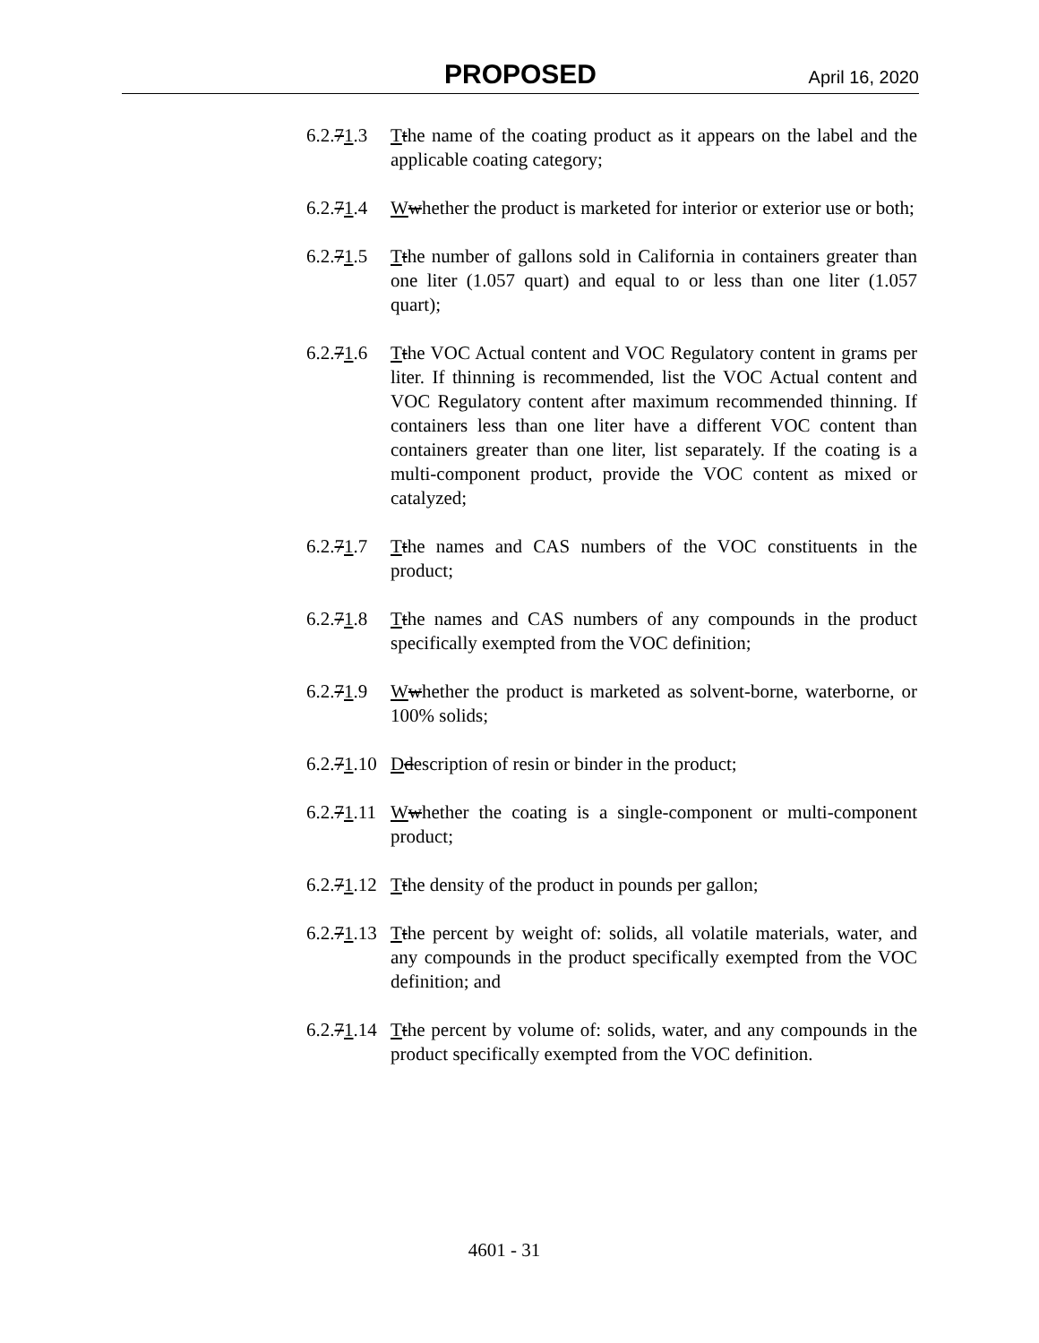PROPOSED April 16, 2020
6.2.71.3 Tthe name of the coating product as it appears on the label and the applicable coating category;
6.2.71.4 Wwhether the product is marketed for interior or exterior use or both;
6.2.71.5 Tthe number of gallons sold in California in containers greater than one liter (1.057 quart) and equal to or less than one liter (1.057 quart);
6.2.71.6 Tthe VOC Actual content and VOC Regulatory content in grams per liter. If thinning is recommended, list the VOC Actual content and VOC Regulatory content after maximum recommended thinning. If containers less than one liter have a different VOC content than containers greater than one liter, list separately. If the coating is a multi-component product, provide the VOC content as mixed or catalyzed;
6.2.71.7 Tthe names and CAS numbers of the VOC constituents in the product;
6.2.71.8 Tthe names and CAS numbers of any compounds in the product specifically exempted from the VOC definition;
6.2.71.9 Wwhether the product is marketed as solvent-borne, waterborne, or 100% solids;
6.2.71.10 Ddescription of resin or binder in the product;
6.2.71.11 Wwhether the coating is a single-component or multi-component product;
6.2.71.12 Tthe density of the product in pounds per gallon;
6.2.71.13 Tthe percent by weight of: solids, all volatile materials, water, and any compounds in the product specifically exempted from the VOC definition; and
6.2.71.14 Tthe percent by volume of: solids, water, and any compounds in the product specifically exempted from the VOC definition.
4601 - 31